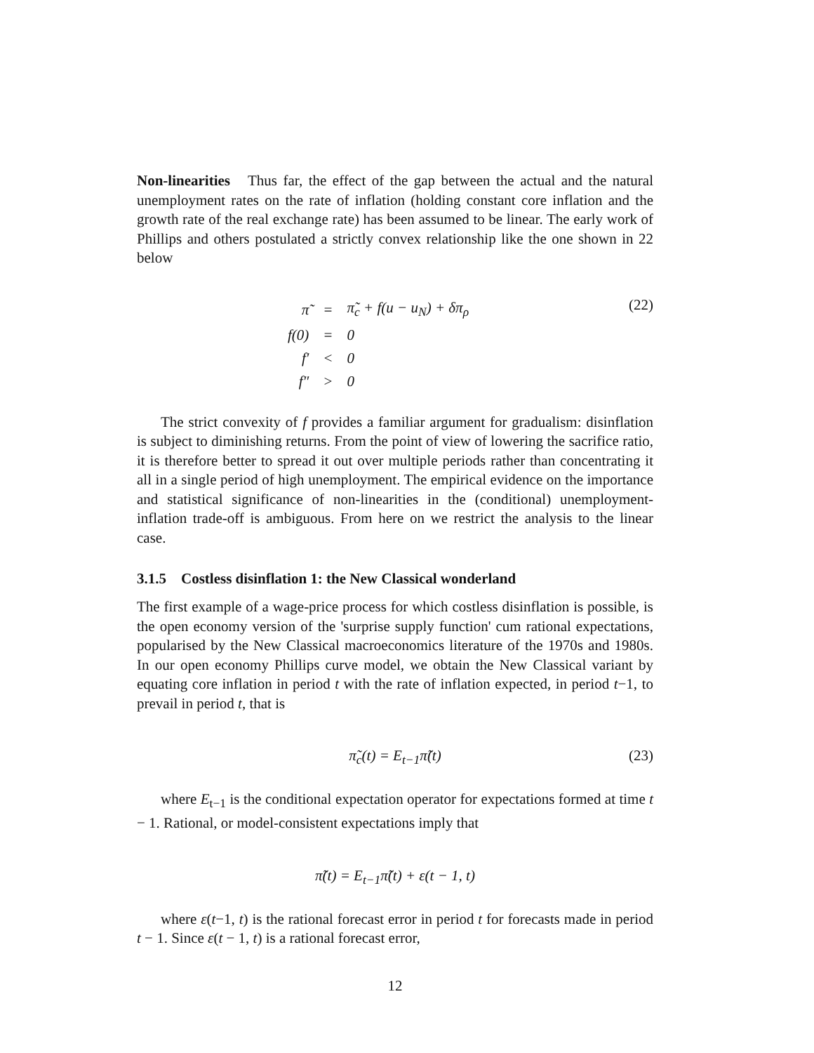Non-linearities Thus far, the effect of the gap between the actual and the natural unemployment rates on the rate of inflation (holding constant core inflation and the growth rate of the real exchange rate) has been assumed to be linear. The early work of Phillips and others postulated a strictly convex relationship like the one shown in 22 below
| π̃ | = | π̃<sub>c</sub> + f(u − u<sub>N</sub>) + δπ<sub>ρ</sub> |
| f(0) | = | 0 |
| f′ | < | 0 |
| f″ | > | 0 |
(22)
The strict convexity of f provides a familiar argument for gradualism: disinflation is subject to diminishing returns. From the point of view of lowering the sacrifice ratio, it is therefore better to spread it out over multiple periods rather than concentrating it all in a single period of high unemployment. The empirical evidence on the importance and statistical significance of non-linearities in the (conditional) unemployment-inflation trade-off is ambiguous. From here on we restrict the analysis to the linear case.
3.1.5 Costless disinflation 1: the New Classical wonderland
The first example of a wage-price process for which costless disinflation is possible, is the open economy version of the 'surprise supply function' cum rational expectations, popularised by the New Classical macroeconomics literature of the 1970s and 1980s. In our open economy Phillips curve model, we obtain the New Classical variant by equating core inflation in period t with the rate of inflation expected, in period t−1, to prevail in period t, that is
π̃<sub>c</sub>(t) = E<sub>t−1</sub>π̃(t) (23)
where E<sub>t−1</sub> is the conditional expectation operator for expectations formed at time t − 1. Rational, or model-consistent expectations imply that
π̃(t) = E<sub>t−1</sub>π̃(t) + ε(t − 1, t)
where ε(t−1, t) is the rational forecast error in period t for forecasts made in period t − 1. Since ε(t − 1, t) is a rational forecast error,
12